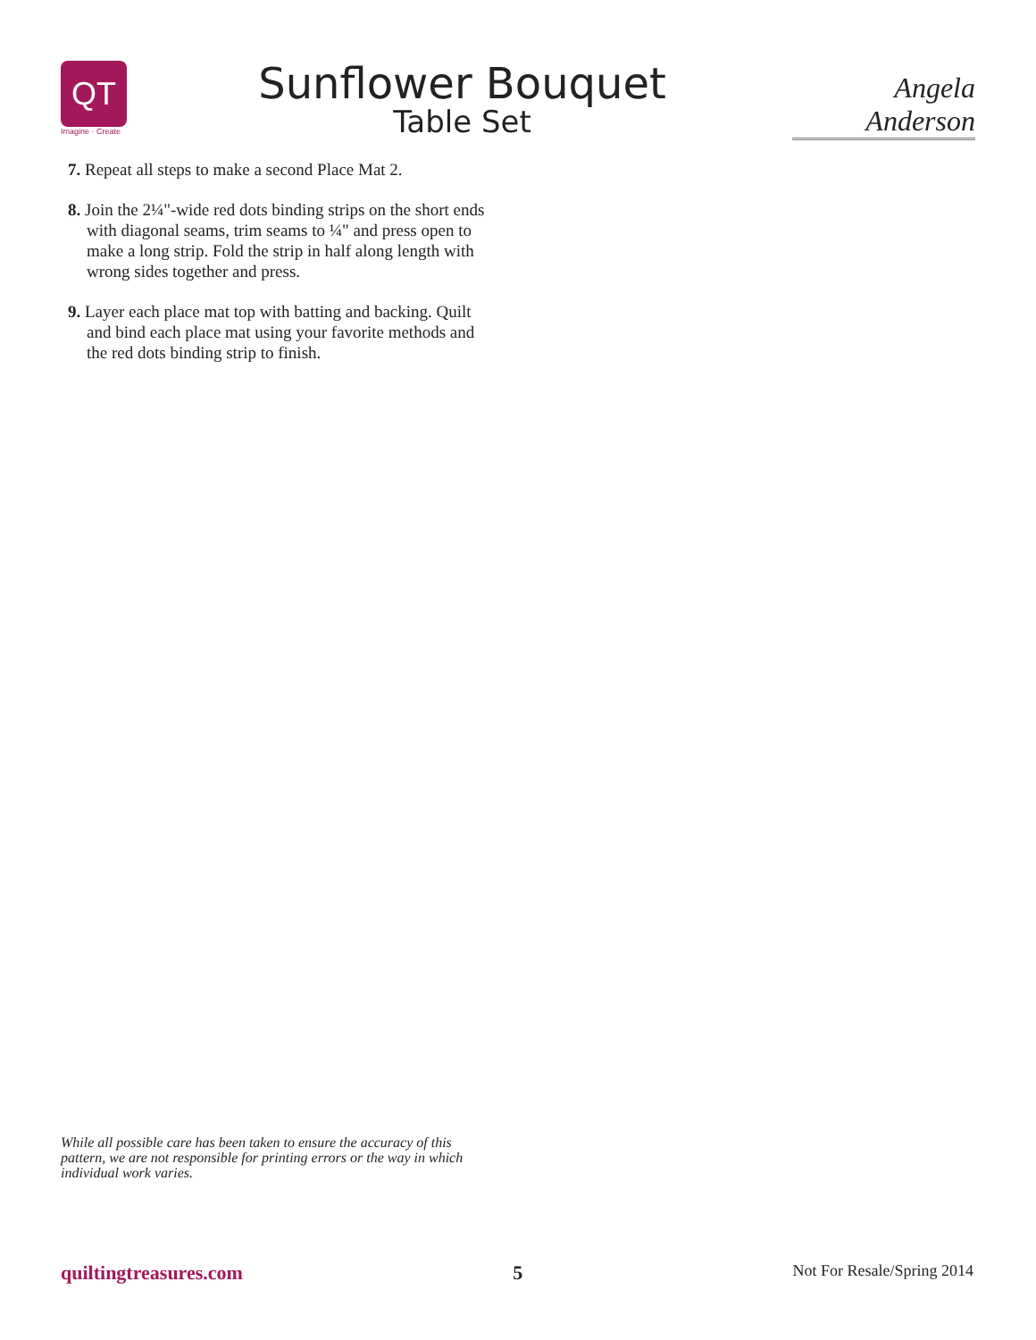QT
Imagine · Create
Sunflower Bouquet
Table Set
Angela Anderson
7. Repeat all steps to make a second Place Mat 2.
8. Join the 2¼"-wide red dots binding strips on the short ends with diagonal seams, trim seams to ¼" and press open to make a long strip. Fold the strip in half along length with wrong sides together and press.
9. Layer each place mat top with batting and backing. Quilt and bind each place mat using your favorite methods and the red dots binding strip to finish.
While all possible care has been taken to ensure the accuracy of this pattern, we are not responsible for printing errors or the way in which individual work varies.
quiltingtreasures.com 5 Not For Resale/Spring 2014